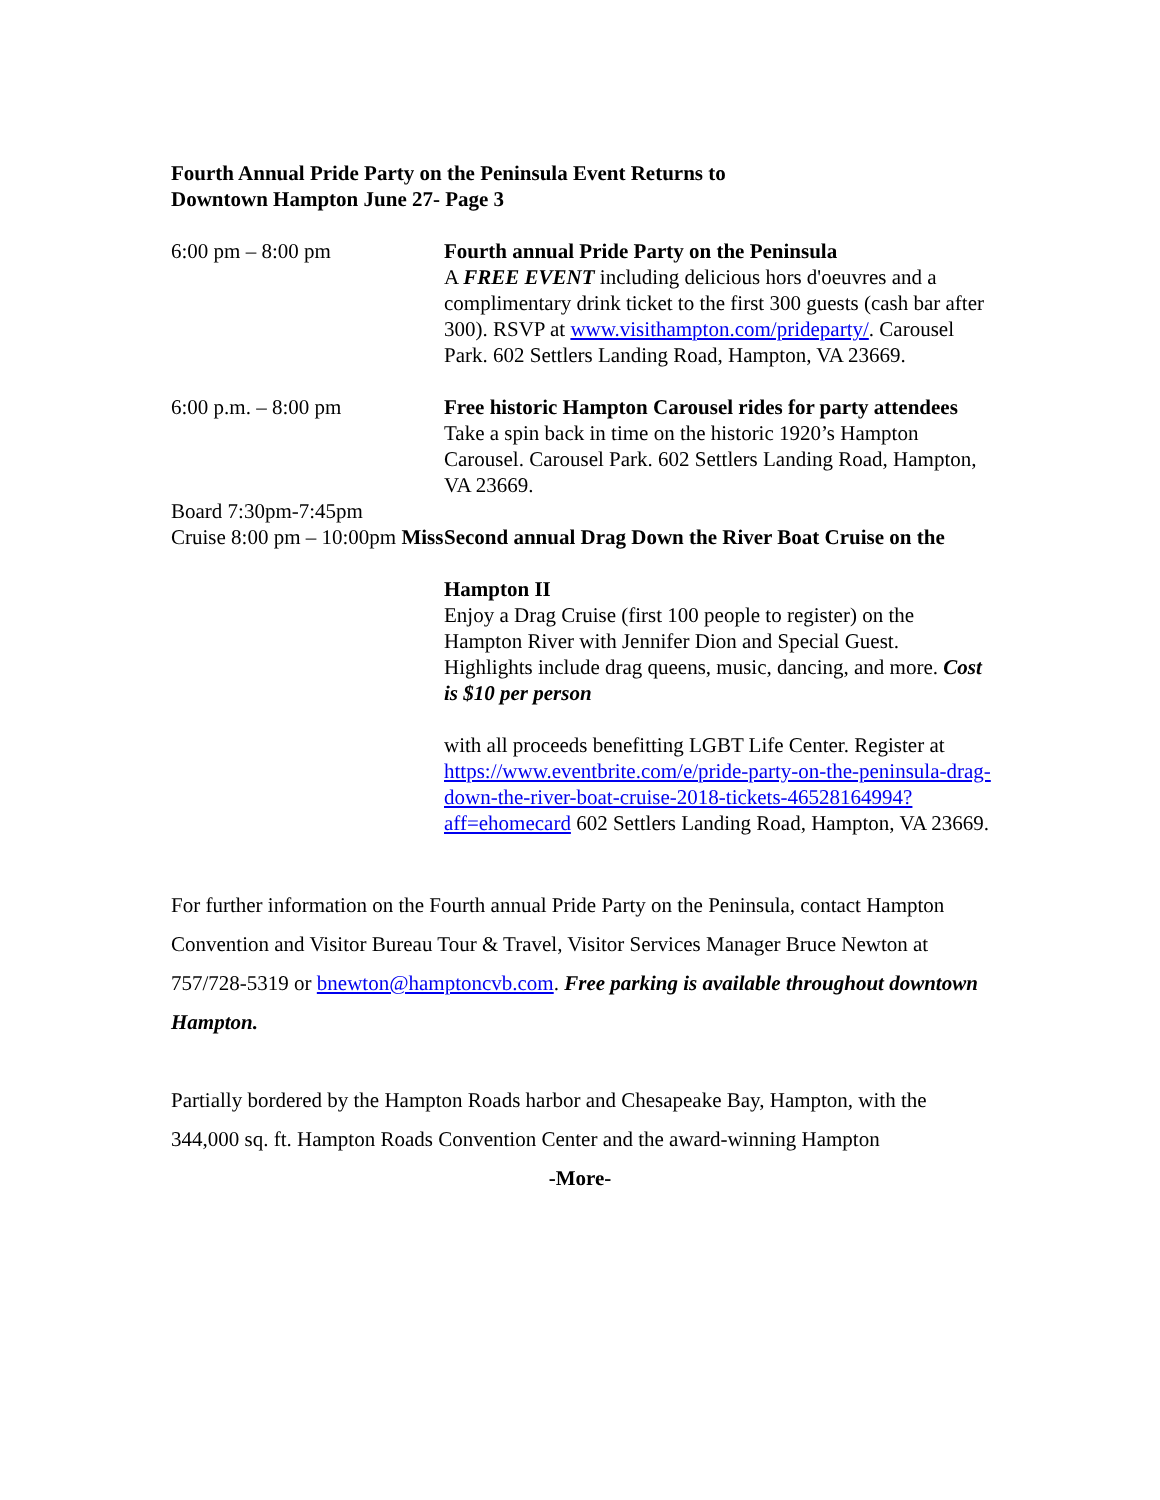Fourth Annual Pride Party on the Peninsula Event Returns to
Downtown Hampton June 27- Page 3
6:00 pm – 8:00 pm Fourth annual Pride Party on the Peninsula
A FREE EVENT including delicious hors d'oeuvres and a complimentary drink ticket to the first 300 guests (cash bar after 300). RSVP at www.visithampton.com/prideparty/. Carousel Park. 602 Settlers Landing Road, Hampton, VA 23669.
6:00 p.m. – 8:00 pm Free historic Hampton Carousel rides for party attendees
Take a spin back in time on the historic 1920’s Hampton Carousel. Carousel Park. 602 Settlers Landing Road, Hampton, VA 23669.
Board 7:30pm-7:45pm
Cruise 8:00 pm – 10:00pm Miss
Second annual Drag Down the River Boat Cruise on the
Hampton II
Enjoy a Drag Cruise (first 100 people to register) on the Hampton River with Jennifer Dion and Special Guest. Highlights include drag queens, music, dancing, and more. Cost is $10 per person
with all proceeds benefitting LGBT Life Center. Register at https://www.eventbrite.com/e/pride-party-on-the-peninsula-drag-down-the-river-boat-cruise-2018-tickets-46528164994?aff=ehomecard 602 Settlers Landing Road, Hampton, VA 23669.
For further information on the Fourth annual Pride Party on the Peninsula, contact Hampton Convention and Visitor Bureau Tour & Travel, Visitor Services Manager Bruce Newton at 757/728-5319 or bnewton@hamptoncvb.com. Free parking is available throughout downtown Hampton.
Partially bordered by the Hampton Roads harbor and Chesapeake Bay, Hampton, with the 344,000 sq. ft. Hampton Roads Convention Center and the award-winning Hampton
-More-